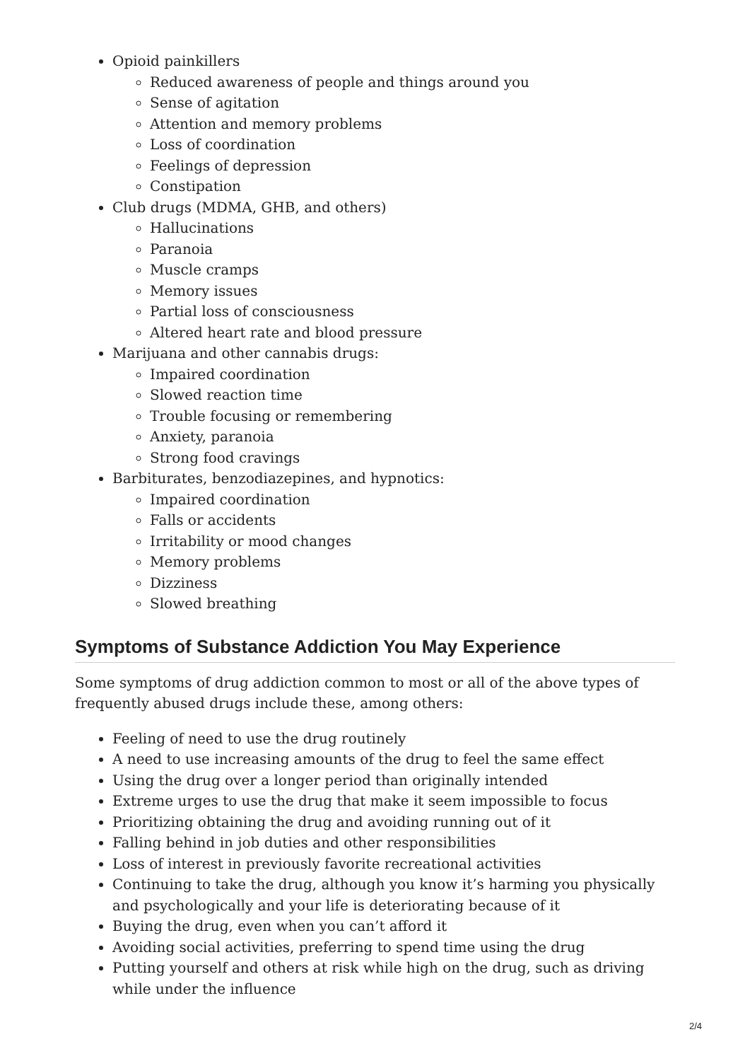Opioid painkillers
Reduced awareness of people and things around you
Sense of agitation
Attention and memory problems
Loss of coordination
Feelings of depression
Constipation
Club drugs (MDMA, GHB, and others)
Hallucinations
Paranoia
Muscle cramps
Memory issues
Partial loss of consciousness
Altered heart rate and blood pressure
Marijuana and other cannabis drugs:
Impaired coordination
Slowed reaction time
Trouble focusing or remembering
Anxiety, paranoia
Strong food cravings
Barbiturates, benzodiazepines, and hypnotics:
Impaired coordination
Falls or accidents
Irritability or mood changes
Memory problems
Dizziness
Slowed breathing
Symptoms of Substance Addiction You May Experience
Some symptoms of drug addiction common to most or all of the above types of frequently abused drugs include these, among others:
Feeling of need to use the drug routinely
A need to use increasing amounts of the drug to feel the same effect
Using the drug over a longer period than originally intended
Extreme urges to use the drug that make it seem impossible to focus
Prioritizing obtaining the drug and avoiding running out of it
Falling behind in job duties and other responsibilities
Loss of interest in previously favorite recreational activities
Continuing to take the drug, although you know it’s harming you physically and psychologically and your life is deteriorating because of it
Buying the drug, even when you can’t afford it
Avoiding social activities, preferring to spend time using the drug
Putting yourself and others at risk while high on the drug, such as driving while under the influence
2/4